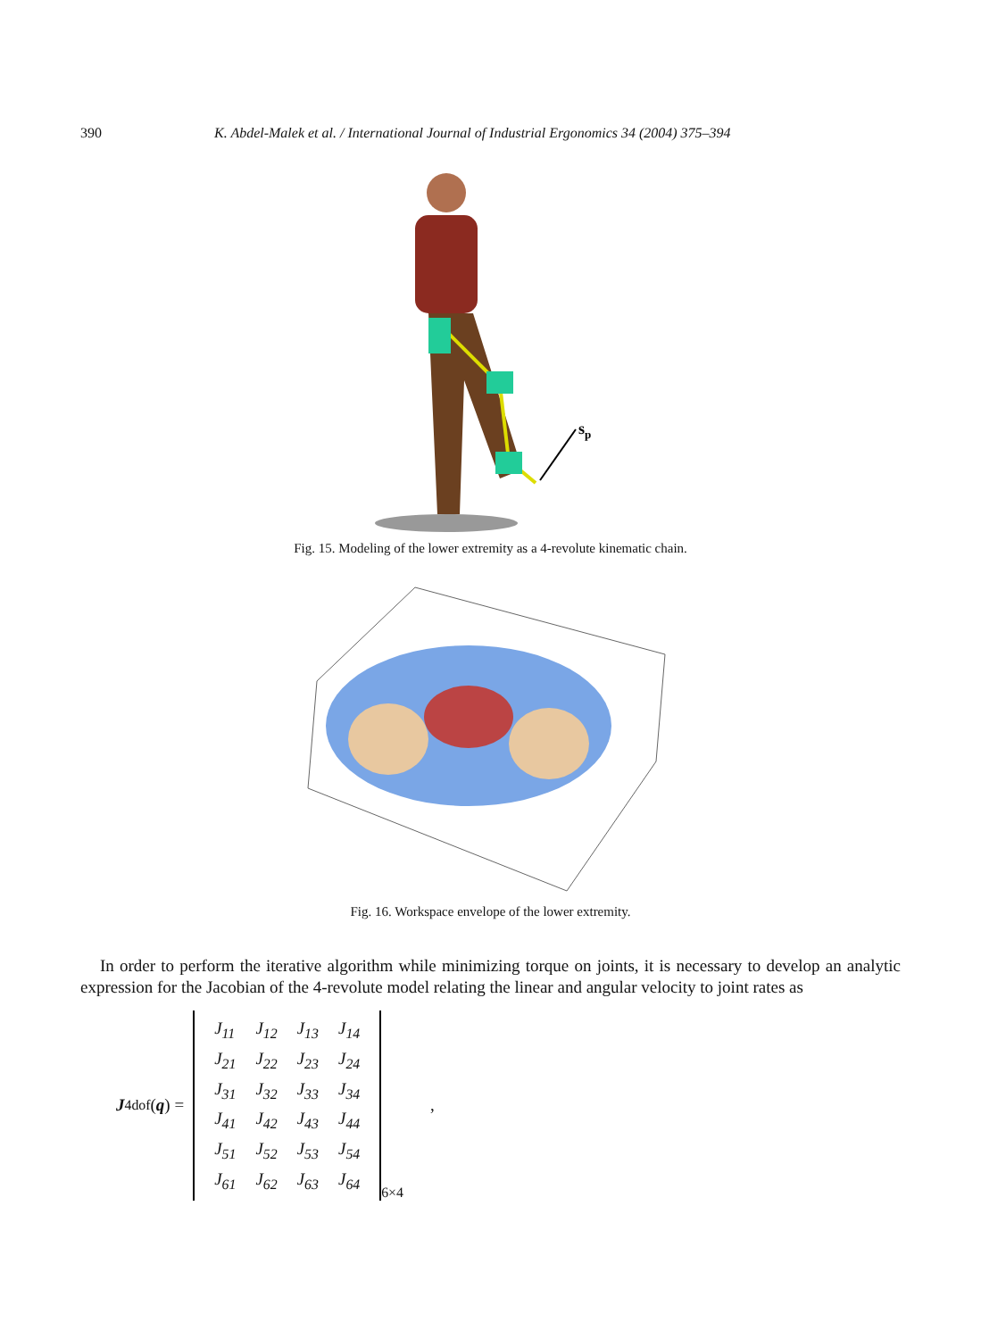390 K. Abdel-Malek et al. / International Journal of Industrial Ergonomics 34 (2004) 375–394
sp
Fig. 15. Modeling of the lower extremity as a 4-revolute kinematic chain.
Fig. 16. Workspace envelope of the lower extremity.
In order to perform the iterative algorithm while minimizing torque on joints, it is necessary to develop an analytic expression for the Jacobian of the 4-revolute model relating the linear and angular velocity to joint rates as
J<sup>4dof</sup>(q) =
| J<sub>11</sub> | J<sub>12</sub> | J<sub>13</sub> | J<sub>14</sub> |
| J<sub>21</sub> | J<sub>22</sub> | J<sub>23</sub> | J<sub>24</sub> |
| J<sub>31</sub> | J<sub>32</sub> | J<sub>33</sub> | J<sub>34</sub> |
| J<sub>41</sub> | J<sub>42</sub> | J<sub>43</sub> | J<sub>44</sub> |
| J<sub>51</sub> | J<sub>52</sub> | J<sub>53</sub> | J<sub>54</sub> |
| J<sub>61</sub> | J<sub>62</sub> | J<sub>63</sub> | J<sub>64</sub> |
<sub>6×4</sub>,